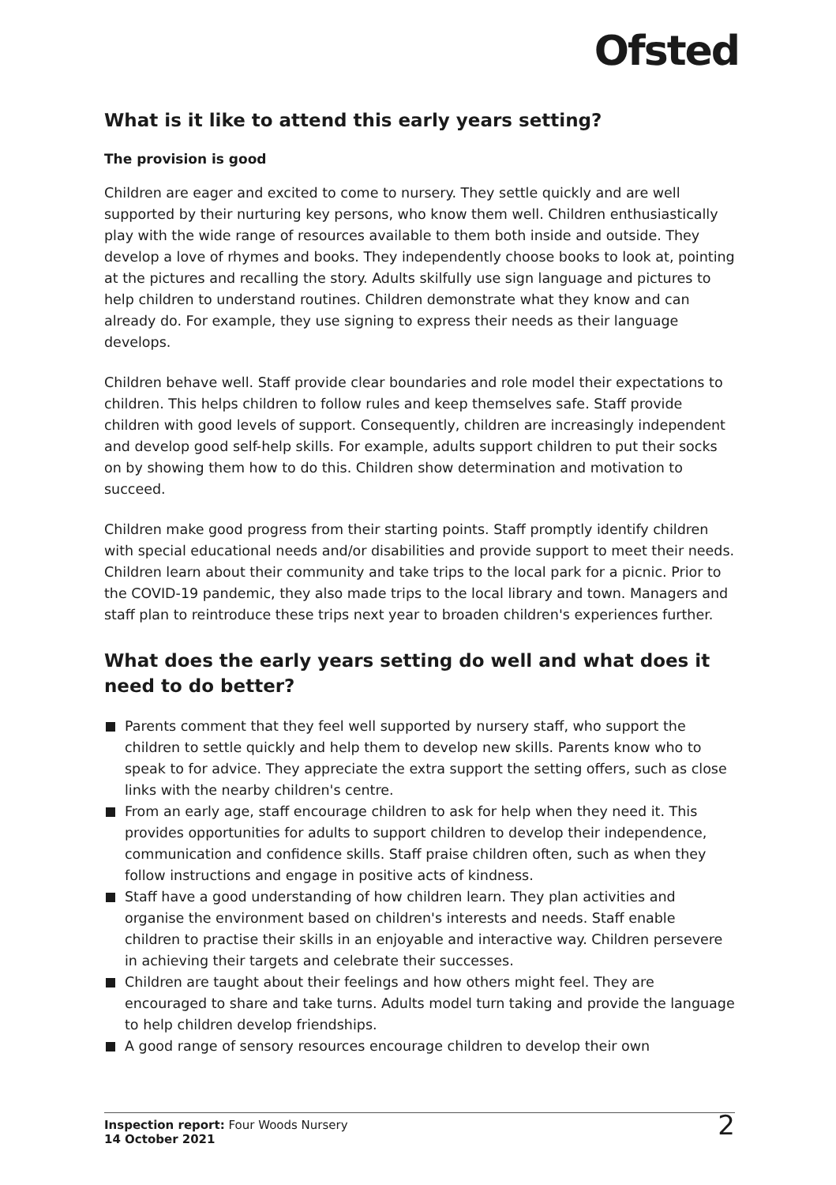Ofsted
What is it like to attend this early years setting?
The provision is good
Children are eager and excited to come to nursery. They settle quickly and are well supported by their nurturing key persons, who know them well. Children enthusiastically play with the wide range of resources available to them both inside and outside. They develop a love of rhymes and books. They independently choose books to look at, pointing at the pictures and recalling the story. Adults skilfully use sign language and pictures to help children to understand routines. Children demonstrate what they know and can already do. For example, they use signing to express their needs as their language develops.
Children behave well. Staff provide clear boundaries and role model their expectations to children. This helps children to follow rules and keep themselves safe. Staff provide children with good levels of support. Consequently, children are increasingly independent and develop good self-help skills. For example, adults support children to put their socks on by showing them how to do this. Children show determination and motivation to succeed.
Children make good progress from their starting points. Staff promptly identify children with special educational needs and/or disabilities and provide support to meet their needs. Children learn about their community and take trips to the local park for a picnic. Prior to the COVID-19 pandemic, they also made trips to the local library and town. Managers and staff plan to reintroduce these trips next year to broaden children's experiences further.
What does the early years setting do well and what does it need to do better?
Parents comment that they feel well supported by nursery staff, who support the children to settle quickly and help them to develop new skills. Parents know who to speak to for advice. They appreciate the extra support the setting offers, such as close links with the nearby children's centre.
From an early age, staff encourage children to ask for help when they need it. This provides opportunities for adults to support children to develop their independence, communication and confidence skills. Staff praise children often, such as when they follow instructions and engage in positive acts of kindness.
Staff have a good understanding of how children learn. They plan activities and organise the environment based on children's interests and needs. Staff enable children to practise their skills in an enjoyable and interactive way. Children persevere in achieving their targets and celebrate their successes.
Children are taught about their feelings and how others might feel. They are encouraged to share and take turns. Adults model turn taking and provide the language to help children develop friendships.
A good range of sensory resources encourage children to develop their own
Inspection report: Four Woods Nursery
14 October 2021
2